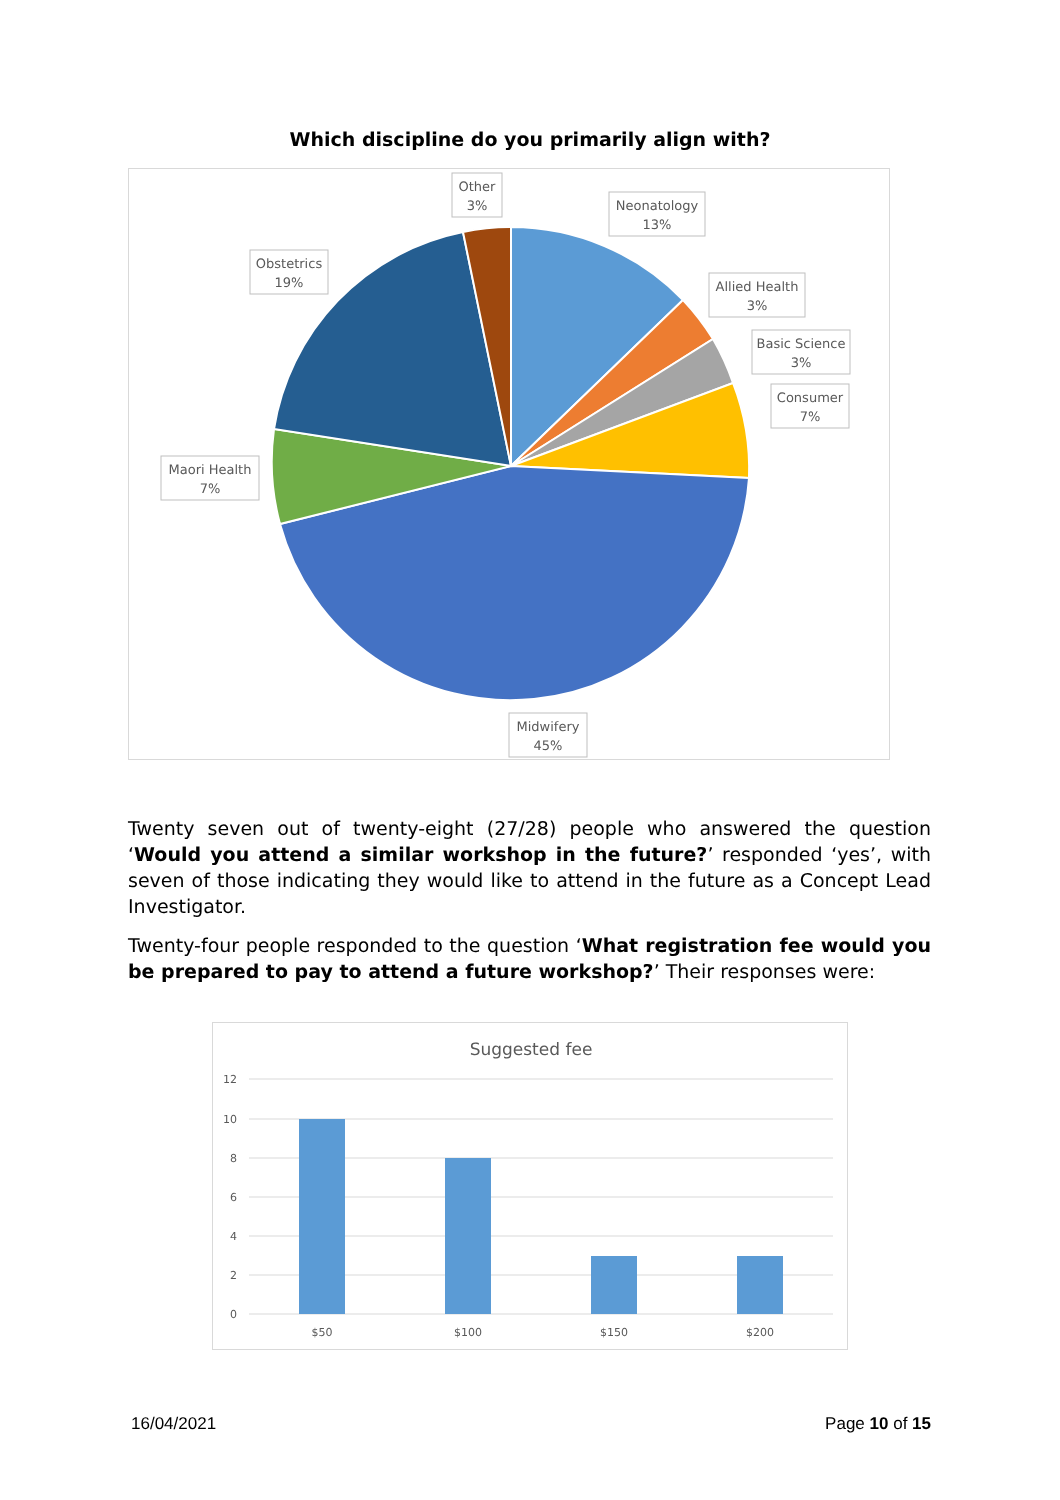Which discipline do you primarily align with?
Other
3%
Neonatology
13%
Obstetrics
19%
Allied Health
3%
Basic Science
3%
Consumer
7%
Maori Health
7%
Midwifery
45%
Twenty seven out of twenty-eight (27/28) people who answered the question ‘Would you attend a similar workshop in the future?’ responded ‘yes’, with seven of those indicating they would like to attend in the future as a Concept Lead Investigator.
Twenty-four people responded to the question ‘What registration fee would you be prepared to pay to attend a future workshop?’ Their responses were:
Suggested fee
12
10
8
6
4
2
0
$50
$100
$150
$200
16/04/2021 Page 10 of 15